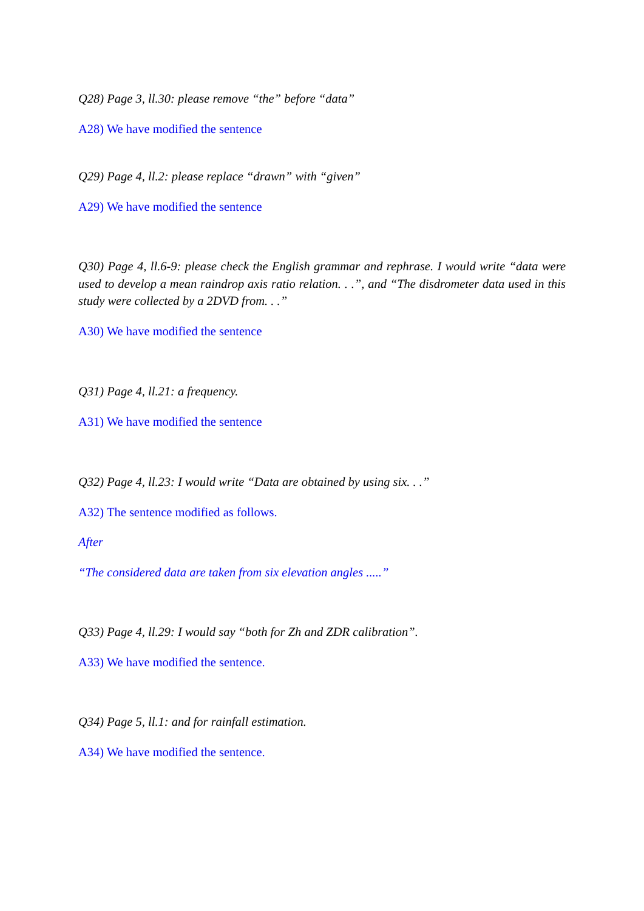Q28) Page 3, ll.30: please remove “the” before “data”
A28) We have modified the sentence
Q29) Page 4, ll.2: please replace “drawn” with “given”
A29) We have modified the sentence
Q30) Page 4, ll.6-9: please check the English grammar and rephrase. I would write “data were used to develop a mean raindrop axis ratio relation. . .”, and “The disdrometer data used in this study were collected by a 2DVD from. . .”
A30) We have modified the sentence
Q31) Page 4, ll.21: a frequency.
A31) We have modified the sentence
Q32) Page 4, ll.23: I would write “Data are obtained by using six. . .”
A32) The sentence modified as follows.
After
“The considered data are taken from six elevation angles .....”
Q33) Page 4, ll.29: I would say “both for Zh and ZDR calibration”.
A33) We have modified the sentence.
Q34) Page 5, ll.1: and for rainfall estimation.
A34) We have modified the sentence.